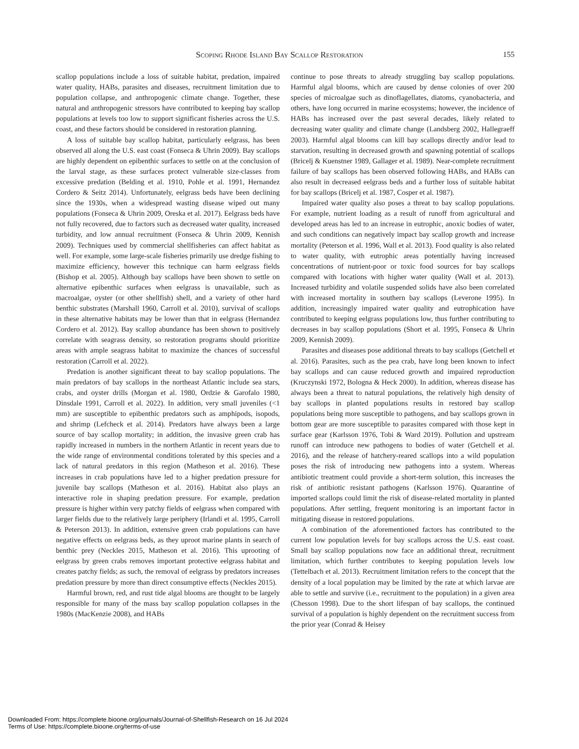Scoping Rhode Island Bay Scallop Restoration 155
scallop populations include a loss of suitable habitat, predation, impaired water quality, HABs, parasites and diseases, recruitment limitation due to population collapse, and anthropogenic climate change. Together, these natural and anthropogenic stressors have contributed to keeping bay scallop populations at levels too low to support significant fisheries across the U.S. coast, and these factors should be considered in restoration planning.
A loss of suitable bay scallop habitat, particularly eelgrass, has been observed all along the U.S. east coast (Fonseca & Uhrin 2009). Bay scallops are highly dependent on epibenthic surfaces to settle on at the conclusion of the larval stage, as these surfaces protect vulnerable size-classes from excessive predation (Belding et al. 1910, Pohle et al. 1991, Hernandez Cordero & Seitz 2014). Unfortunately, eelgrass beds have been declining since the 1930s, when a widespread wasting disease wiped out many populations (Fonseca & Uhrin 2009, Oreska et al. 2017). Eelgrass beds have not fully recovered, due to factors such as decreased water quality, increased turbidity, and low annual recruitment (Fonseca & Uhrin 2009, Kennish 2009). Techniques used by commercial shellfisheries can affect habitat as well. For example, some large-scale fisheries primarily use dredge fishing to maximize efficiency, however this technique can harm eelgrass fields (Bishop et al. 2005). Although bay scallops have been shown to settle on alternative epibenthic surfaces when eelgrass is unavailable, such as macroalgae, oyster (or other shellfish) shell, and a variety of other hard benthic substrates (Marshall 1960, Carroll et al. 2010), survival of scallops in these alternative habitats may be lower than that in eelgrass (Hernandez Cordero et al. 2012). Bay scallop abundance has been shown to positively correlate with seagrass density, so restoration programs should prioritize areas with ample seagrass habitat to maximize the chances of successful restoration (Carroll et al. 2022).
Predation is another significant threat to bay scallop populations. The main predators of bay scallops in the northeast Atlantic include sea stars, crabs, and oyster drills (Morgan et al. 1980, Ordzie & Garofalo 1980, Dinsdale 1991, Carroll et al. 2022). In addition, very small juveniles (<1 mm) are susceptible to epibenthic predators such as amphipods, isopods, and shrimp (Lefcheck et al. 2014). Predators have always been a large source of bay scallop mortality; in addition, the invasive green crab has rapidly increased in numbers in the northern Atlantic in recent years due to the wide range of environmental conditions tolerated by this species and a lack of natural predators in this region (Matheson et al. 2016). These increases in crab populations have led to a higher predation pressure for juvenile bay scallops (Matheson et al. 2016). Habitat also plays an interactive role in shaping predation pressure. For example, predation pressure is higher within very patchy fields of eelgrass when compared with larger fields due to the relatively large periphery (Irlandi et al. 1995, Carroll & Peterson 2013). In addition, extensive green crab populations can have negative effects on eelgrass beds, as they uproot marine plants in search of benthic prey (Neckles 2015, Matheson et al. 2016). This uprooting of eelgrass by green crabs removes important protective eelgrass habitat and creates patchy fields; as such, the removal of eelgrass by predators increases predation pressure by more than direct consumptive effects (Neckles 2015).
Harmful brown, red, and rust tide algal blooms are thought to be largely responsible for many of the mass bay scallop population collapses in the 1980s (MacKenzie 2008), and HABs
continue to pose threats to already struggling bay scallop populations. Harmful algal blooms, which are caused by dense colonies of over 200 species of microalgae such as dinoflagellates, diatoms, cyanobacteria, and others, have long occurred in marine ecosystems; however, the incidence of HABs has increased over the past several decades, likely related to decreasing water quality and climate change (Landsberg 2002, Hallegraeff 2003). Harmful algal blooms can kill bay scallops directly and/or lead to starvation, resulting in decreased growth and spawning potential of scallops (Bricelj & Kuenstner 1989, Gallager et al. 1989). Near-complete recruitment failure of bay scallops has been observed following HABs, and HABs can also result in decreased eelgrass beds and a further loss of suitable habitat for bay scallops (Bricelj et al. 1987, Cosper et al. 1987).
Impaired water quality also poses a threat to bay scallop populations. For example, nutrient loading as a result of runoff from agricultural and developed areas has led to an increase in eutrophic, anoxic bodies of water, and such conditions can negatively impact bay scallop growth and increase mortality (Peterson et al. 1996, Wall et al. 2013). Food quality is also related to water quality, with eutrophic areas potentially having increased concentrations of nutrient-poor or toxic food sources for bay scallops compared with locations with higher water quality (Wall et al. 2013). Increased turbidity and volatile suspended solids have also been correlated with increased mortality in southern bay scallops (Leverone 1995). In addition, increasingly impaired water quality and eutrophication have contributed to keeping eelgrass populations low, thus further contributing to decreases in bay scallop populations (Short et al. 1995, Fonseca & Uhrin 2009, Kennish 2009).
Parasites and diseases pose additional threats to bay scallops (Getchell et al. 2016). Parasites, such as the pea crab, have long been known to infect bay scallops and can cause reduced growth and impaired reproduction (Kruczynski 1972, Bologna & Heck 2000). In addition, whereas disease has always been a threat to natural populations, the relatively high density of bay scallops in planted populations results in restored bay scallop populations being more susceptible to pathogens, and bay scallops grown in bottom gear are more susceptible to parasites compared with those kept in surface gear (Karlsson 1976, Tobi & Ward 2019). Pollution and upstream runoff can introduce new pathogens to bodies of water (Getchell et al. 2016), and the release of hatchery-reared scallops into a wild population poses the risk of introducing new pathogens into a system. Whereas antibiotic treatment could provide a short-term solution, this increases the risk of antibiotic resistant pathogens (Karlsson 1976). Quarantine of imported scallops could limit the risk of disease-related mortality in planted populations. After settling, frequent monitoring is an important factor in mitigating disease in restored populations.
A combination of the aforementioned factors has contributed to the current low population levels for bay scallops across the U.S. east coast. Small bay scallop populations now face an additional threat, recruitment limitation, which further contributes to keeping population levels low (Tettelbach et al. 2013). Recruitment limitation refers to the concept that the density of a local population may be limited by the rate at which larvae are able to settle and survive (i.e., recruitment to the population) in a given area (Chesson 1998). Due to the short lifespan of bay scallops, the continued survival of a population is highly dependent on the recruitment success from the prior year (Conrad & Heisey
Downloaded From: https://complete.bioone.org/journals/Journal-of-Shellfish-Research on 16 Jul 2024
Terms of Use: https://complete.bioone.org/terms-of-use